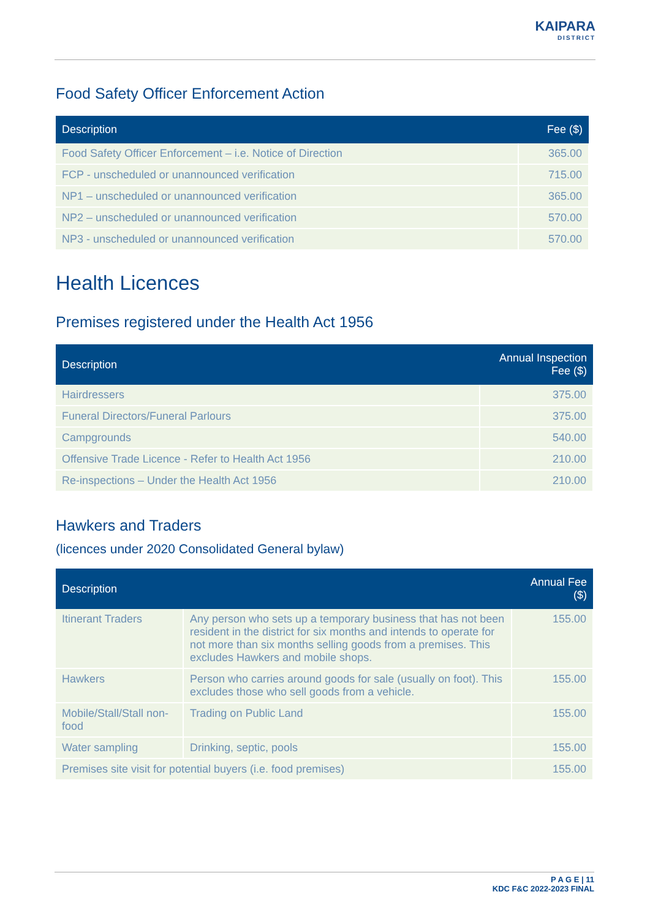KAIPARA
DISTRICT
Food Safety Officer Enforcement Action
| Description | Fee ($) |
| --- | --- |
| Food Safety Officer Enforcement – i.e. Notice of Direction | 365.00 |
| FCP - unscheduled or unannounced verification | 715.00 |
| NP1 – unscheduled or unannounced verification | 365.00 |
| NP2 – unscheduled or unannounced verification | 570.00 |
| NP3 - unscheduled or unannounced verification | 570.00 |
Health Licences
Premises registered under the Health Act 1956
| Description | Annual Inspection Fee ($) |
| --- | --- |
| Hairdressers | 375.00 |
| Funeral Directors/Funeral Parlours | 375.00 |
| Campgrounds | 540.00 |
| Offensive Trade Licence - Refer to Health Act 1956 | 210.00 |
| Re-inspections – Under the Health Act 1956 | 210.00 |
Hawkers and Traders
(licences under 2020 Consolidated General bylaw)
| Description | | Annual Fee ($) |
| --- | --- | --- |
| Itinerant Traders | Any person who sets up a temporary business that has not been resident in the district for six months and intends to operate for not more than six months selling goods from a premises. This excludes Hawkers and mobile shops. | 155.00 |
| Hawkers | Person who carries around goods for sale (usually on foot). This excludes those who sell goods from a vehicle. | 155.00 |
| Mobile/Stall/Stall non-food | Trading on Public Land | 155.00 |
| Water sampling | Drinking, septic, pools | 155.00 |
| Premises site visit for potential buyers (i.e. food premises) | | 155.00 |
P A G E | 11
KDC F&C 2022-2023 FINAL